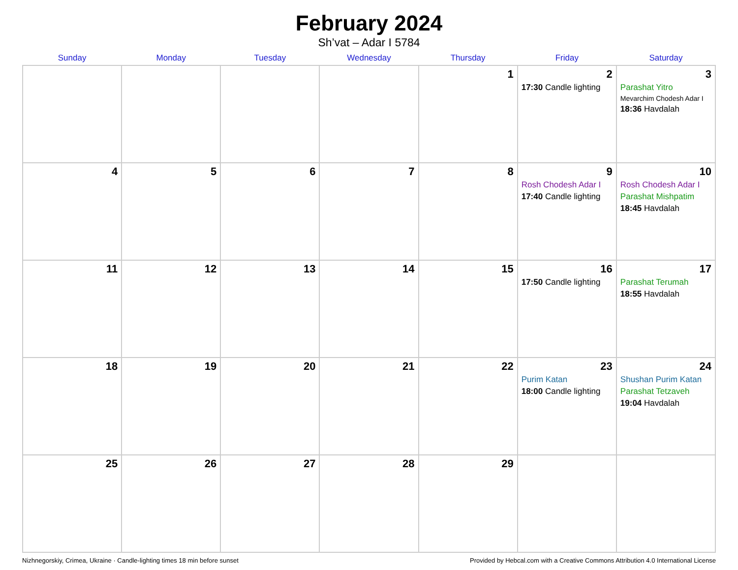February 2024
Sh’vat – Adar I 5784
| Sunday | Monday | Tuesday | Wednesday | Thursday | Friday | Saturday |
| --- | --- | --- | --- | --- | --- | --- |
| | | | | 1 | 2 17:30 Candle lighting | 3 Parashat Yitro Mevarchim Chodesh Adar I 18:36 Havdalah |
| 4 | 5 | 6 | 7 | 8 | 9 Rosh Chodesh Adar I 17:40 Candle lighting | 10 Rosh Chodesh Adar I Parashat Mishpatim 18:45 Havdalah |
| 11 | 12 | 13 | 14 | 15 | 16 17:50 Candle lighting | 17 Parashat Terumah 18:55 Havdalah |
| 18 | 19 | 20 | 21 | 22 | 23 Purim Katan 18:00 Candle lighting | 24 Shushan Purim Katan Parashat Tetzaveh 19:04 Havdalah |
| 25 | 26 | 27 | 28 | 29 | | |
Nizhnegorskiy, Crimea, Ukraine · Candle-lighting times 18 min before sunset Provided by Hebcal.com with a Creative Commons Attribution 4.0 International License